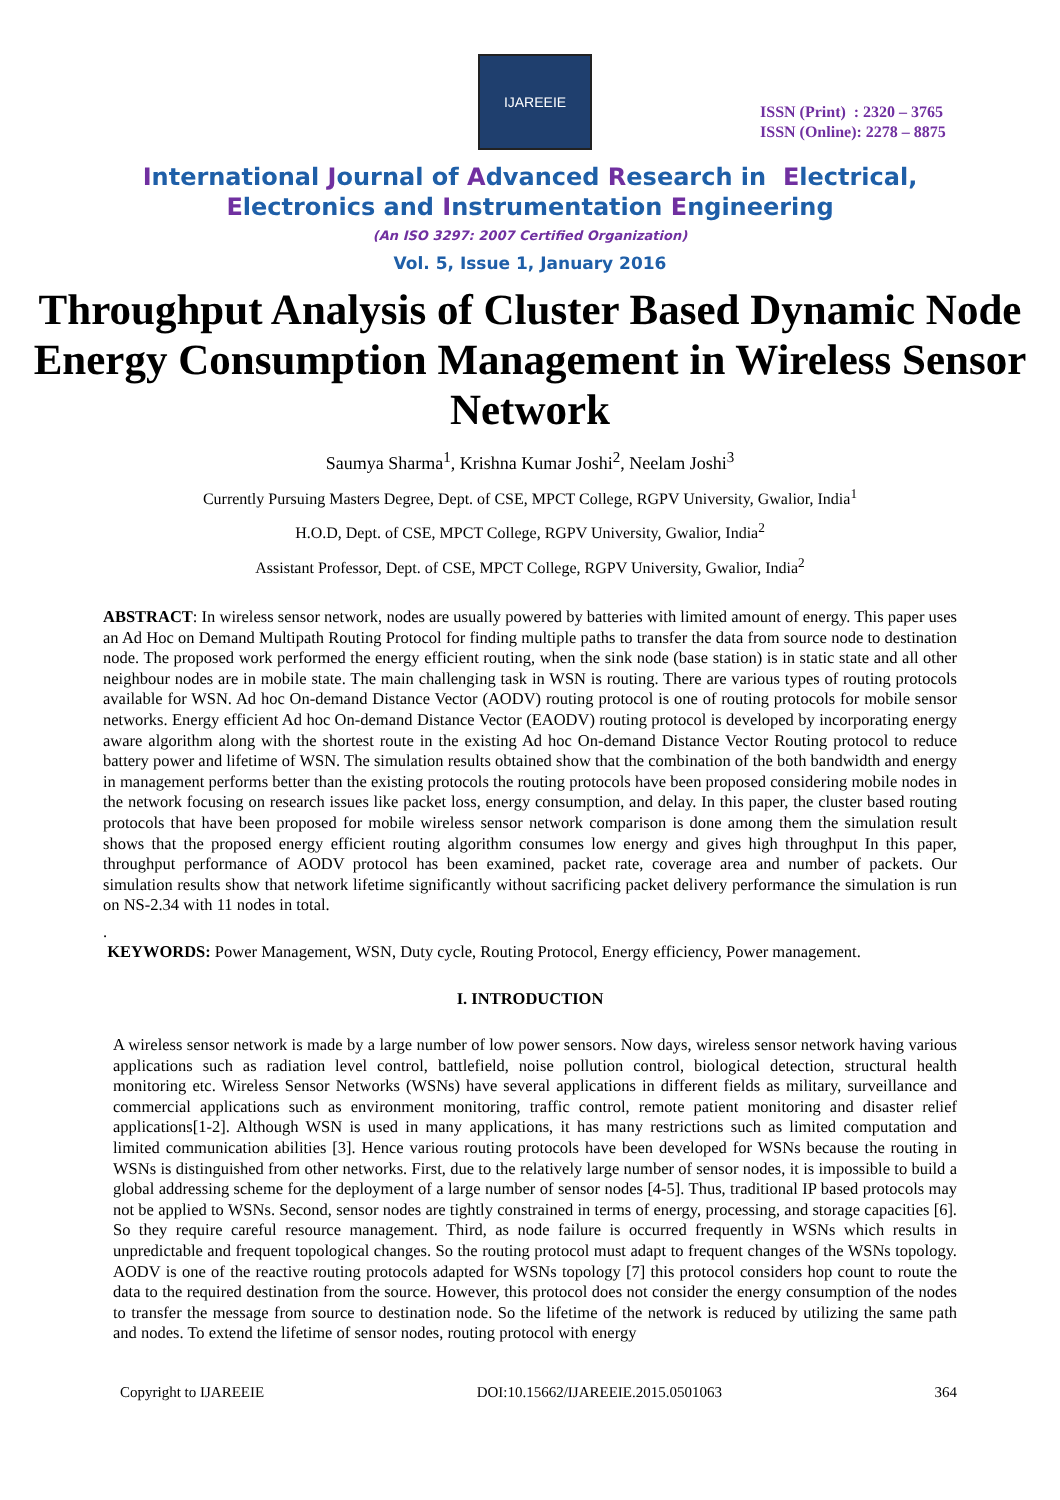IJAREEIE
ISSN (Print) : 2320 – 3765
ISSN (Online): 2278 – 8875
International Journal of Advanced Research in Electrical,
Electronics and Instrumentation Engineering
(An ISO 3297: 2007 Certified Organization)
Vol. 5, Issue 1, January 2016
Throughput Analysis of Cluster Based Dynamic Node Energy Consumption Management in Wireless Sensor Network
Saumya Sharma<sup>1</sup>, Krishna Kumar Joshi<sup>2</sup>, Neelam Joshi<sup>3</sup>
Currently Pursuing Masters Degree, Dept. of CSE, MPCT College, RGPV University, Gwalior, India<sup>1</sup>
H.O.D, Dept. of CSE, MPCT College, RGPV University, Gwalior, India<sup>2</sup>
Assistant Professor, Dept. of CSE, MPCT College, RGPV University, Gwalior, India<sup>2</sup>
ABSTRACT: In wireless sensor network, nodes are usually powered by batteries with limited amount of energy. This paper uses an Ad Hoc on Demand Multipath Routing Protocol for finding multiple paths to transfer the data from source node to destination node. The proposed work performed the energy efficient routing, when the sink node (base station) is in static state and all other neighbour nodes are in mobile state. The main challenging task in WSN is routing. There are various types of routing protocols available for WSN. Ad hoc On-demand Distance Vector (AODV) routing protocol is one of routing protocols for mobile sensor networks. Energy efficient Ad hoc On-demand Distance Vector (EAODV) routing protocol is developed by incorporating energy aware algorithm along with the shortest route in the existing Ad hoc On-demand Distance Vector Routing protocol to reduce battery power and lifetime of WSN. The simulation results obtained show that the combination of the both bandwidth and energy in management performs better than the existing protocols the routing protocols have been proposed considering mobile nodes in the network focusing on research issues like packet loss, energy consumption, and delay. In this paper, the cluster based routing protocols that have been proposed for mobile wireless sensor network comparison is done among them the simulation result shows that the proposed energy efficient routing algorithm consumes low energy and gives high throughput In this paper, throughput performance of AODV protocol has been examined, packet rate, coverage area and number of packets. Our simulation results show that network lifetime significantly without sacrificing packet delivery performance the simulation is run on NS-2.34 with 11 nodes in total.
.
KEYWORDS: Power Management, WSN, Duty cycle, Routing Protocol, Energy efficiency, Power management.
I. INTRODUCTION
A wireless sensor network is made by a large number of low power sensors. Now days, wireless sensor network having various applications such as radiation level control, battlefield, noise pollution control, biological detection, structural health monitoring etc. Wireless Sensor Networks (WSNs) have several applications in different fields as military, surveillance and commercial applications such as environment monitoring, traffic control, remote patient monitoring and disaster relief applications[1-2]. Although WSN is used in many applications, it has many restrictions such as limited computation and limited communication abilities [3]. Hence various routing protocols have been developed for WSNs because the routing in WSNs is distinguished from other networks. First, due to the relatively large number of sensor nodes, it is impossible to build a global addressing scheme for the deployment of a large number of sensor nodes [4-5]. Thus, traditional IP based protocols may not be applied to WSNs. Second, sensor nodes are tightly constrained in terms of energy, processing, and storage capacities [6]. So they require careful resource management. Third, as node failure is occurred frequently in WSNs which results in unpredictable and frequent topological changes. So the routing protocol must adapt to frequent changes of the WSNs topology. AODV is one of the reactive routing protocols adapted for WSNs topology [7] this protocol considers hop count to route the data to the required destination from the source. However, this protocol does not consider the energy consumption of the nodes to transfer the message from source to destination node. So the lifetime of the network is reduced by utilizing the same path and nodes. To extend the lifetime of sensor nodes, routing protocol with energy
Copyright to IJAREEIE DOI:10.15662/IJAREEIE.2015.0501063 364